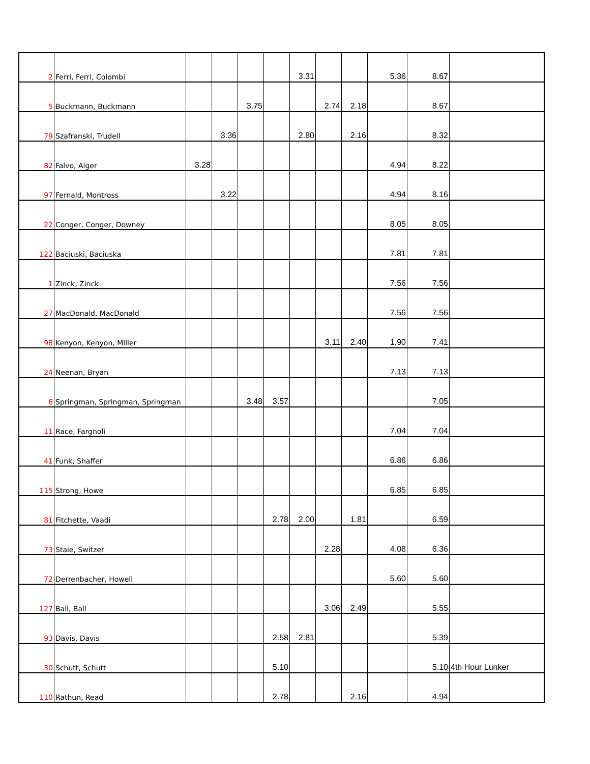| 2 | Ferri, Ferri, Colombi | | | | | 3.31 | | | 5.36 | 8.67 | |
| 5 | Buckmann, Buckmann | | | 3.75 | | | 2.74 | 2.18 | | 8.67 | |
| 79 | Szafranski, Trudell | | 3.36 | | | 2.80 | | 2.16 | | 8.32 | |
| 82 | Falvo, Alger | 3.28 | | | | | | | 4.94 | 8.22 | |
| 97 | Fernald, Montross | | 3.22 | | | | | | 4.94 | 8.16 | |
| 22 | Conger, Conger, Downey | | | | | | | | 8.05 | 8.05 | |
| 122 | Baciuski, Baciuska | | | | | | | | 7.81 | 7.81 | |
| 1 | Zinck, Zinck | | | | | | | | 7.56 | 7.56 | |
| 27 | MacDonald, MacDonald | | | | | | | | 7.56 | 7.56 | |
| 98 | Kenyon, Kenyon, Miller | | | | | | 3.11 | 2.40 | 1.90 | 7.41 | |
| 24 | Neenan, Bryan | | | | | | | | 7.13 | 7.13 | |
| 6 | Springman, Springman, Springman | | | 3.48 | 3.57 | | | | | 7.05 | |
| 11 | Race, Fargnoli | | | | | | | | 7.04 | 7.04 | |
| 41 | Funk, Shaffer | | | | | | | | 6.86 | 6.86 | |
| 115 | Strong, Howe | | | | | | | | 6.85 | 6.85 | |
| 81 | Fitchette, Vaadi | | | | 2.78 | 2.00 | | 1.81 | | 6.59 | |
| 73 | Staie, Switzer | | | | | | 2.28 | | 4.08 | 6.36 | |
| 72 | Derrenbacher, Howell | | | | | | | | 5.60 | 5.60 | |
| 127 | Ball, Ball | | | | | | 3.06 | 2.49 | | 5.55 | |
| 93 | Davis, Davis | | | | 2.58 | 2.81 | | | | 5.39 | |
| 30 | Schutt, Schutt | | | | 5.10 | | | | | 5.10 | 4th Hour Lunker |
| 110 | Rathun, Read | | | | 2.78 | | | 2.16 | | 4.94 | |